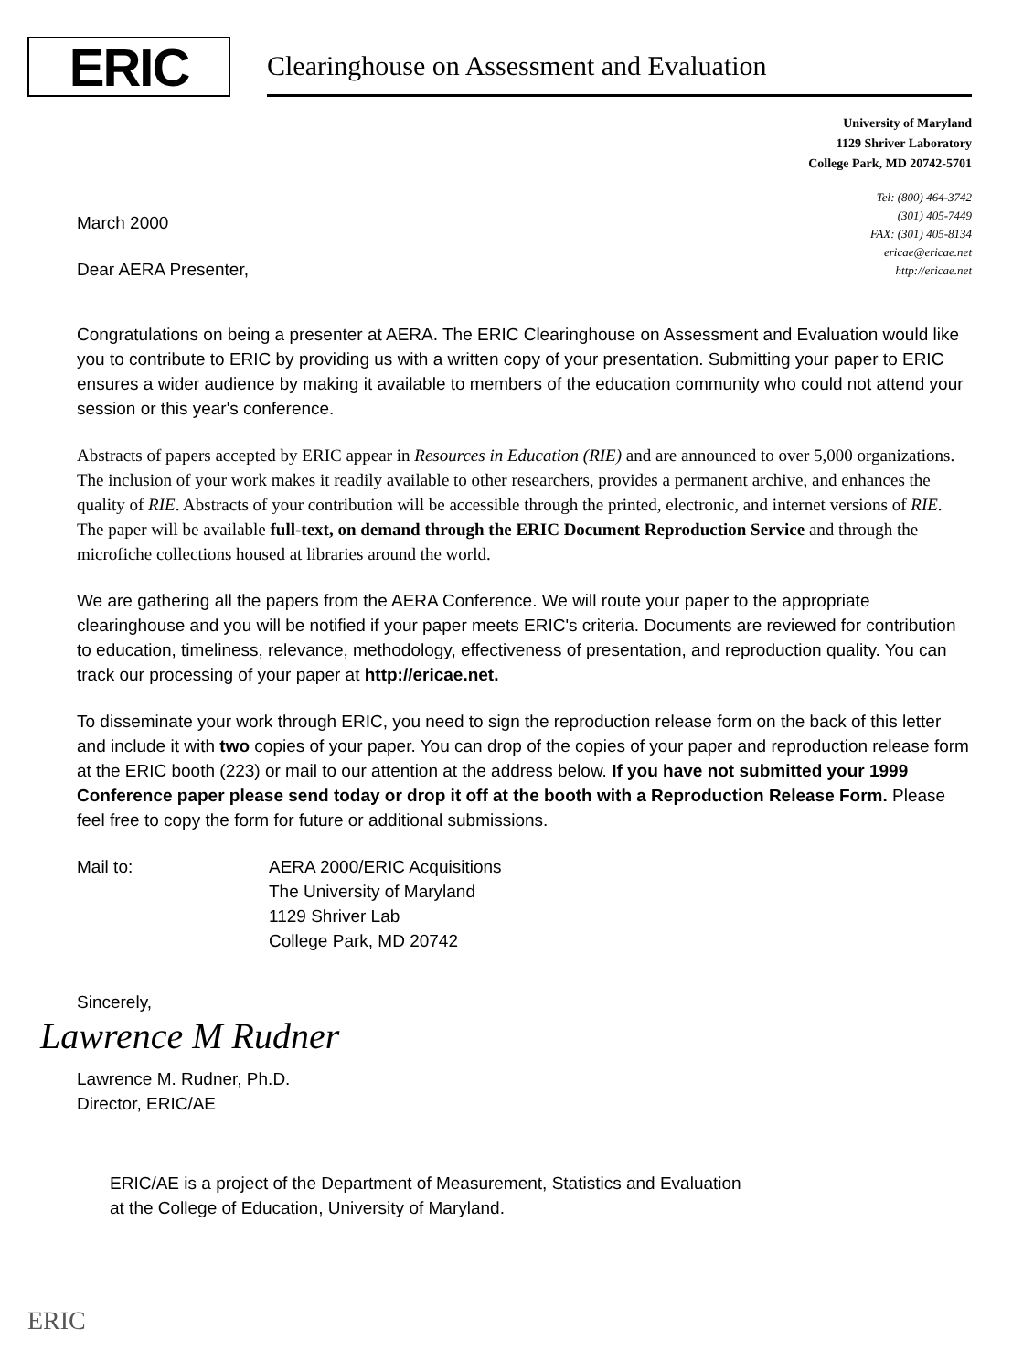ERIC
Clearinghouse on Assessment and Evaluation
University of Maryland
1129 Shriver Laboratory
College Park, MD 20742-5701
March 2000
Dear AERA Presenter,
Tel: (800) 464-3742
(301) 405-7449
FAX: (301) 405-8134
ericae@ericae.net
http://ericae.net
Congratulations on being a presenter at AERA. The ERIC Clearinghouse on Assessment and Evaluation would like you to contribute to ERIC by providing us with a written copy of your presentation. Submitting your paper to ERIC ensures a wider audience by making it available to members of the education community who could not attend your session or this year's conference.
Abstracts of papers accepted by ERIC appear in Resources in Education (RIE) and are announced to over 5,000 organizations. The inclusion of your work makes it readily available to other researchers, provides a permanent archive, and enhances the quality of RIE. Abstracts of your contribution will be accessible through the printed, electronic, and internet versions of RIE. The paper will be available full-text, on demand through the ERIC Document Reproduction Service and through the microfiche collections housed at libraries around the world.
We are gathering all the papers from the AERA Conference. We will route your paper to the appropriate clearinghouse and you will be notified if your paper meets ERIC's criteria. Documents are reviewed for contribution to education, timeliness, relevance, methodology, effectiveness of presentation, and reproduction quality. You can track our processing of your paper at http://ericae.net.
To disseminate your work through ERIC, you need to sign the reproduction release form on the back of this letter and include it with two copies of your paper. You can drop of the copies of your paper and reproduction release form at the ERIC booth (223) or mail to our attention at the address below. If you have not submitted your 1999 Conference paper please send today or drop it off at the booth with a Reproduction Release Form. Please feel free to copy the form for future or additional submissions.
Mail to: AERA 2000/ERIC Acquisitions
The University of Maryland
1129 Shriver Lab
College Park, MD 20742
Sincerely,
Lawrence M Rudner
Lawrence M. Rudner, Ph.D.
Director, ERIC/AE
ERIC/AE is a project of the Department of Measurement, Statistics and Evaluation
at the College of Education, University of Maryland.
ERIC